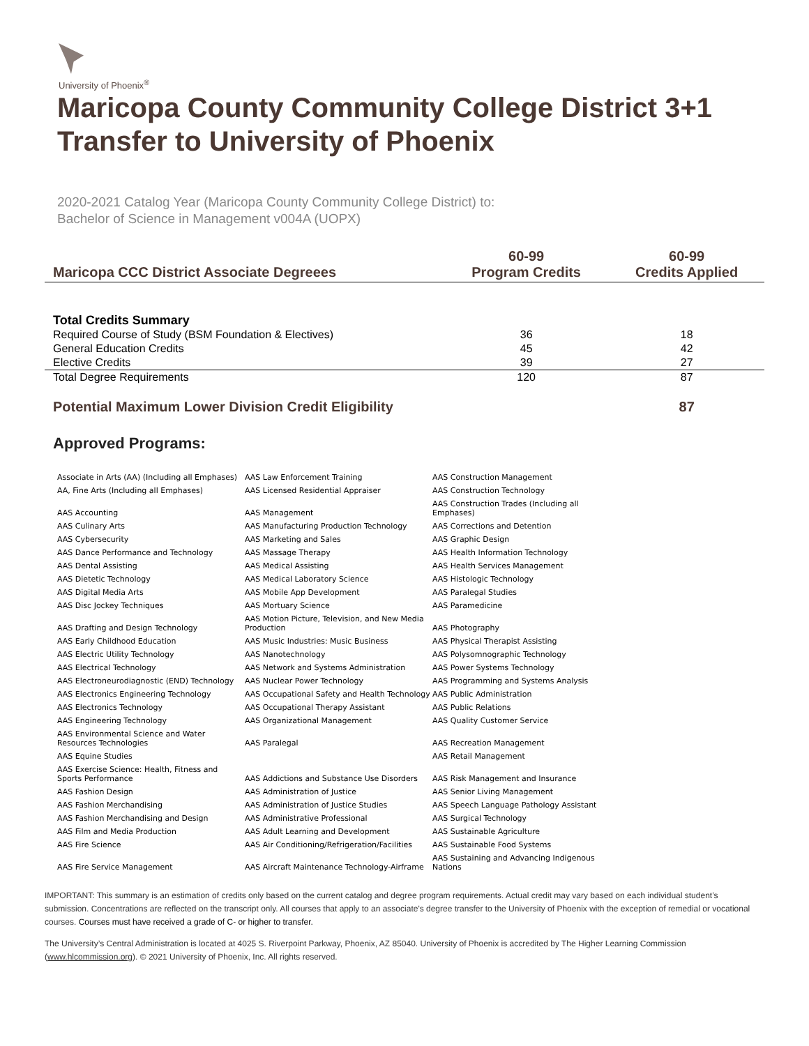University of Phoenix<sup>®</sup>
Maricopa County Community College District 3+1 Transfer to University of Phoenix
2020-2021 Catalog Year (Maricopa County Community College District) to:
Bachelor of Science in Management v004A (UOPX)
| Maricopa CCC District Associate Degreees | 60-99 Program Credits | 60-99 Credits Applied |
| --- | --- | --- |
| Total Credits Summary | | |
| Required Course of Study (BSM Foundation & Electives) | 36 | 18 |
| General Education Credits | 45 | 42 |
| Elective Credits | 39 | 27 |
| Total Degree Requirements | 120 | 87 |
| Potential Maximum Lower Division Credit Eligibility | | 87 |
Approved Programs:
| Associate in Arts (AA) (Including all Emphases) | AAS Law Enforcement Training | AAS Construction Management |
| AA, Fine Arts (Including all Emphases) | AAS Licensed Residential Appraiser | AAS Construction Technology |
| AAS Accounting | AAS Management | AAS Construction Trades (Including all Emphases) |
| AAS Culinary Arts | AAS Manufacturing Production Technology | AAS Corrections and Detention |
| AAS Cybersecurity | AAS Marketing and Sales | AAS Graphic Design |
| AAS Dance Performance and Technology | AAS Massage Therapy | AAS Health Information Technology |
| AAS Dental Assisting | AAS Medical Assisting | AAS Health Services Management |
| AAS Dietetic Technology | AAS Medical Laboratory Science | AAS Histologic Technology |
| AAS Digital Media Arts | AAS Mobile App Development | AAS Paralegal Studies |
| AAS Disc Jockey Techniques | AAS Mortuary Science | AAS Paramedicine |
| AAS Drafting and Design Technology | AAS Motion Picture, Television, and New Media Production | AAS Photography |
| AAS Early Childhood Education | AAS Music Industries: Music Business | AAS Physical Therapist Assisting |
| AAS Electric Utility Technology | AAS Nanotechnology | AAS Polysomnographic Technology |
| AAS Electrical Technology | AAS Network and Systems Administration | AAS Power Systems Technology |
| AAS Electroneurodiagnostic (END) Technology | AAS Nuclear Power Technology | AAS Programming and Systems Analysis |
| AAS Electronics Engineering Technology | AAS Occupational Safety and Health Technology | AAS Public Administration |
| AAS Electronics Technology | AAS Occupational Therapy Assistant | AAS Public Relations |
| AAS Engineering Technology | AAS Organizational Management | AAS Quality Customer Service |
| AAS Environmental Science and Water Resources Technologies | AAS Paralegal | AAS Recreation Management |
| AAS Equine Studies | | AAS Retail Management |
| AAS Exercise Science: Health, Fitness and Sports Performance | AAS Addictions and Substance Use Disorders | AAS Risk Management and Insurance |
| AAS Fashion Design | AAS Administration of Justice | AAS Senior Living Management |
| AAS Fashion Merchandising | AAS Administration of Justice Studies | AAS Speech Language Pathology Assistant |
| AAS Fashion Merchandising and Design | AAS Administrative Professional | AAS Surgical Technology |
| AAS Film and Media Production | AAS Adult Learning and Development | AAS Sustainable Agriculture |
| AAS Fire Science | AAS Air Conditioning/Refrigeration/Facilities | AAS Sustainable Food Systems |
| AAS Fire Service Management | AAS Aircraft Maintenance Technology-Airframe | AAS Sustaining and Advancing Indigenous Nations |
IMPORTANT: This summary is an estimation of credits only based on the current catalog and degree program requirements. Actual credit may vary based on each individual student’s submission. Concentrations are reflected on the transcript only. All courses that apply to an associate's degree transfer to the University of Phoenix with the exception of remedial or vocational courses. Courses must have received a grade of C- or higher to transfer.
The University’s Central Administration is located at 4025 S. Riverpoint Parkway, Phoenix, AZ 85040. University of Phoenix is accredited by The Higher Learning Commission (www.hlcommission.org). © 2021 University of Phoenix, Inc. All rights reserved.